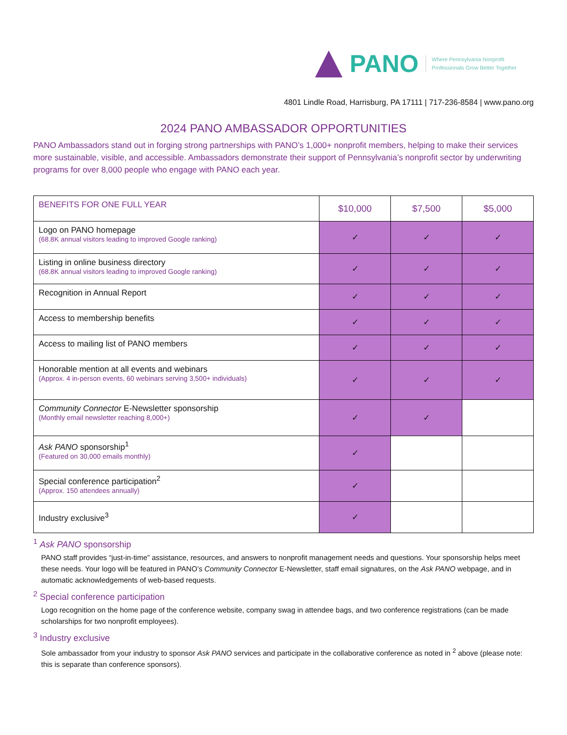PANO
Where Pennsylvania Nonprofit
Professionals Grow Better Together
4801 Lindle Road, Harrisburg, PA 17111 | 717-236-8584 | www.pano.org
2024 PANO AMBASSADOR OPPORTUNITIES
PANO Ambassadors stand out in forging strong partnerships with PANO’s 1,000+ nonprofit members, helping to make their services more sustainable, visible, and accessible. Ambassadors demonstrate their support of Pennsylvania’s nonprofit sector by underwriting programs for over 8,000 people who engage with PANO each year.
| BENEFITS FOR ONE FULL YEAR | $10,000 | $7,500 | $5,000 |
| --- | --- | --- | --- |
| Logo on PANO homepage (68.8K annual visitors leading to improved Google ranking) | ✓ | ✓ | ✓ |
| Listing in online business directory (68.8K annual visitors leading to improved Google ranking) | ✓ | ✓ | ✓ |
| Recognition in Annual Report | ✓ | ✓ | ✓ |
| Access to membership benefits | ✓ | ✓ | ✓ |
| Access to mailing list of PANO members | ✓ | ✓ | ✓ |
| Honorable mention at all events and webinars (Approx. 4 in-person events, 60 webinars serving 3,500+ individuals) | ✓ | ✓ | ✓ |
| Community Connector E-Newsletter sponsorship (Monthly email newsletter reaching 8,000+) | ✓ | ✓ | |
| Ask PANO sponsorship<sup>1</sup> (Featured on 30,000 emails monthly) | ✓ | | |
| Special conference participation<sup>2</sup> (Approx. 150 attendees annually) | ✓ | | |
| Industry exclusive<sup>3</sup> | ✓ | | |
<sup>1</sup> Ask PANO sponsorship
PANO staff provides “just-in-time” assistance, resources, and answers to nonprofit management needs and questions. Your sponsorship helps meet these needs. Your logo will be featured in PANO’s Community Connector E-Newsletter, staff email signatures, on the Ask PANO webpage, and in automatic acknowledgements of web-based requests.
<sup>2</sup> Special conference participation
Logo recognition on the home page of the conference website, company swag in attendee bags, and two conference registrations (can be made scholarships for two nonprofit employees).
<sup>3</sup> Industry exclusive
Sole ambassador from your industry to sponsor Ask PANO services and participate in the collaborative conference as noted in <sup>2</sup> above (please note: this is separate than conference sponsors).